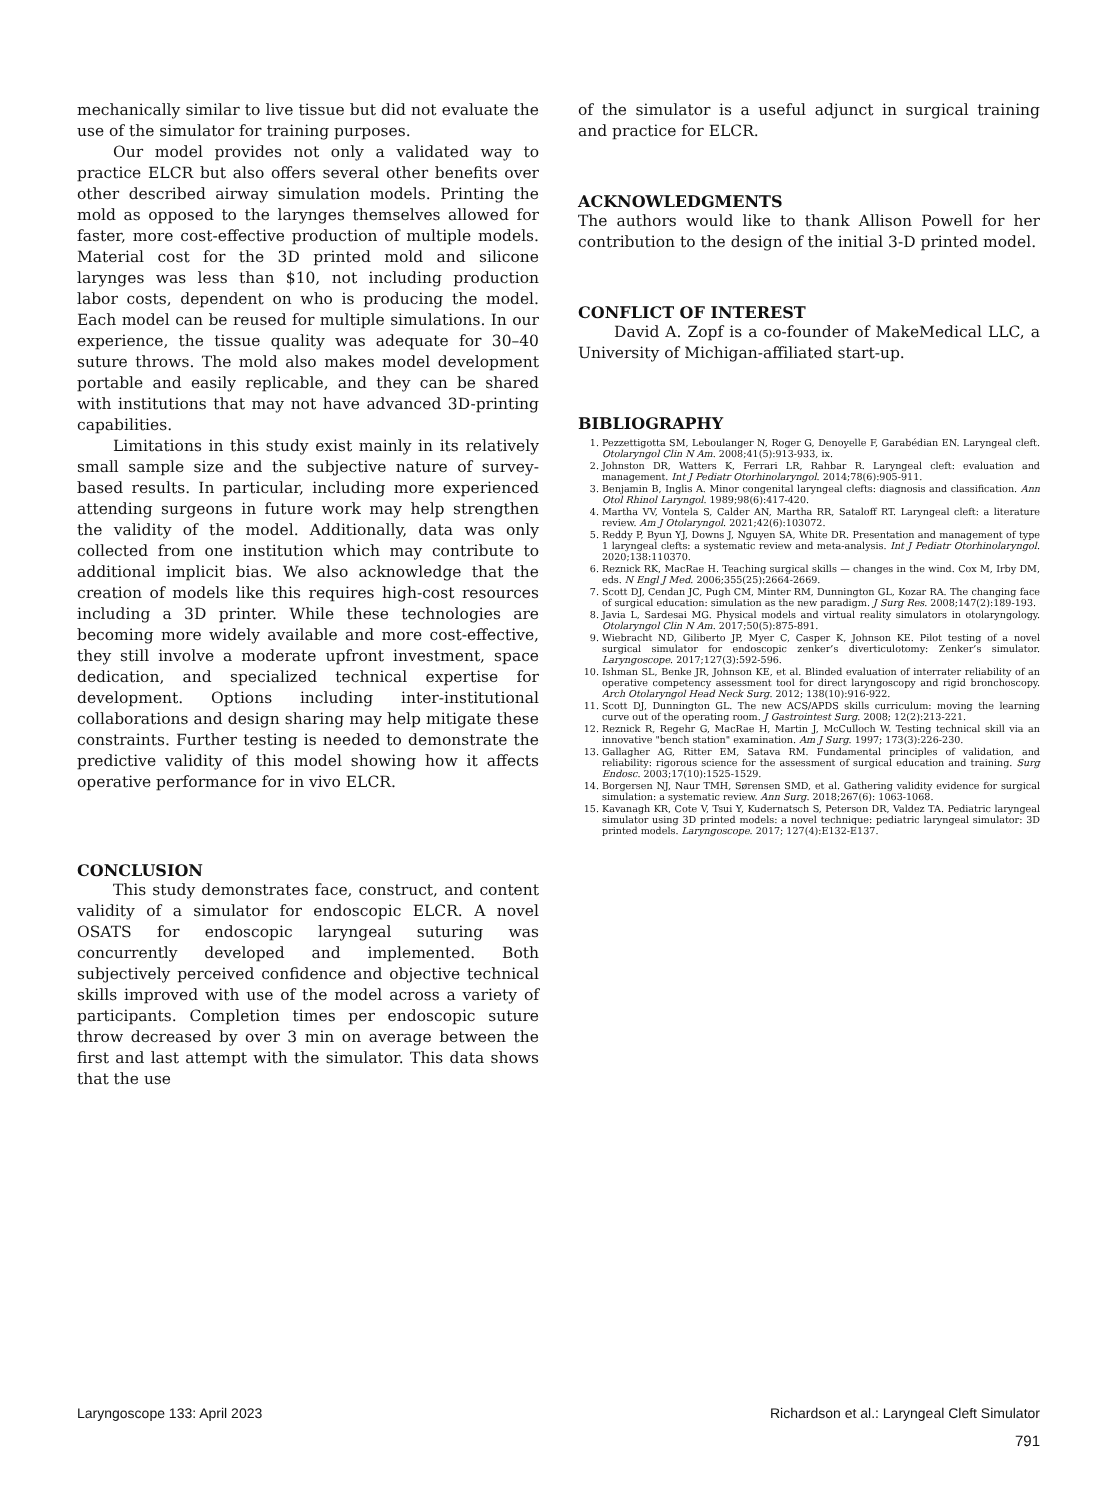mechanically similar to live tissue but did not evaluate the use of the simulator for training purposes.
Our model provides not only a validated way to practice ELCR but also offers several other benefits over other described airway simulation models. Printing the mold as opposed to the larynges themselves allowed for faster, more cost-effective production of multiple models. Material cost for the 3D printed mold and silicone larynges was less than $10, not including production labor costs, dependent on who is producing the model. Each model can be reused for multiple simulations. In our experience, the tissue quality was adequate for 30–40 suture throws. The mold also makes model development portable and easily replicable, and they can be shared with institutions that may not have advanced 3D-printing capabilities.
Limitations in this study exist mainly in its relatively small sample size and the subjective nature of survey-based results. In particular, including more experienced attending surgeons in future work may help strengthen the validity of the model. Additionally, data was only collected from one institution which may contribute to additional implicit bias. We also acknowledge that the creation of models like this requires high-cost resources including a 3D printer. While these technologies are becoming more widely available and more cost-effective, they still involve a moderate upfront investment, space dedication, and specialized technical expertise for development. Options including inter-institutional collaborations and design sharing may help mitigate these constraints. Further testing is needed to demonstrate the predictive validity of this model showing how it affects operative performance for in vivo ELCR.
CONCLUSION
This study demonstrates face, construct, and content validity of a simulator for endoscopic ELCR. A novel OSATS for endoscopic laryngeal suturing was concurrently developed and implemented. Both subjectively perceived confidence and objective technical skills improved with use of the model across a variety of participants. Completion times per endoscopic suture throw decreased by over 3 min on average between the first and last attempt with the simulator. This data shows that the use
of the simulator is a useful adjunct in surgical training and practice for ELCR.
ACKNOWLEDGMENTS
The authors would like to thank Allison Powell for her contribution to the design of the initial 3-D printed model.
CONFLICT OF INTEREST
David A. Zopf is a co-founder of MakeMedical LLC, a University of Michigan-affiliated start-up.
BIBLIOGRAPHY
1. Pezzettigotta SM, Leboulanger N, Roger G, Denoyelle F, Garabédian EN. Laryngeal cleft. Otolaryngol Clin N Am. 2008;41(5):913-933, ix.
2. Johnston DR, Watters K, Ferrari LR, Rahbar R. Laryngeal cleft: evaluation and management. Int J Pediatr Otorhinolaryngol. 2014;78(6):905-911.
3. Benjamin B, Inglis A. Minor congenital laryngeal clefts: diagnosis and classification. Ann Otol Rhinol Laryngol. 1989;98(6):417-420.
4. Martha VV, Vontela S, Calder AN, Martha RR, Sataloff RT. Laryngeal cleft: a literature review. Am J Otolaryngol. 2021;42(6):103072.
5. Reddy P, Byun YJ, Downs J, Nguyen SA, White DR. Presentation and management of type 1 laryngeal clefts: a systematic review and meta-analysis. Int J Pediatr Otorhinolaryngol. 2020;138:110370.
6. Reznick RK, MacRae H. Teaching surgical skills — changes in the wind. Cox M, Irby DM, eds. N Engl J Med. 2006;355(25):2664-2669.
7. Scott DJ, Cendan JC, Pugh CM, Minter RM, Dunnington GL, Kozar RA. The changing face of surgical education: simulation as the new paradigm. J Surg Res. 2008;147(2):189-193.
8. Javia L, Sardesai MG. Physical models and virtual reality simulators in otolaryngology. Otolaryngol Clin N Am. 2017;50(5):875-891.
9. Wiebracht ND, Giliberto JP, Myer C, Casper K, Johnson KE. Pilot testing of a novel surgical simulator for endoscopic zenker’s diverticulotomy: Zenker’s simulator. Laryngoscope. 2017;127(3):592-596.
10. Ishman SL, Benke JR, Johnson KE, et al. Blinded evaluation of interrater reliability of an operative competency assessment tool for direct laryngoscopy and rigid bronchoscopy. Arch Otolaryngol Head Neck Surg. 2012; 138(10):916-922.
11. Scott DJ, Dunnington GL. The new ACS/APDS skills curriculum: moving the learning curve out of the operating room. J Gastrointest Surg. 2008; 12(2):213-221.
12. Reznick R, Regehr G, MacRae H, Martin J, McCulloch W. Testing technical skill via an innovative "bench station" examination. Am J Surg. 1997; 173(3):226-230.
13. Gallagher AG, Ritter EM, Satava RM. Fundamental principles of validation, and reliability: rigorous science for the assessment of surgical education and training. Surg Endosc. 2003;17(10):1525-1529.
14. Borgersen NJ, Naur TMH, Sørensen SMD, et al. Gathering validity evidence for surgical simulation: a systematic review. Ann Surg. 2018;267(6): 1063-1068.
15. Kavanagh KR, Cote V, Tsui Y, Kudernatsch S, Peterson DR, Valdez TA. Pediatric laryngeal simulator using 3D printed models: a novel technique: pediatric laryngeal simulator: 3D printed models. Laryngoscope. 2017; 127(4):E132-E137.
Laryngoscope 133: April 2023 Richardson et al.: Laryngeal Cleft Simulator
791